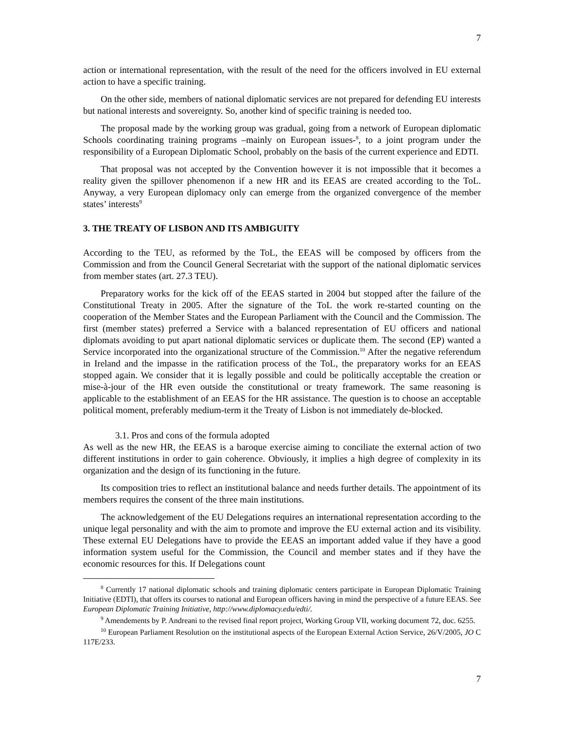7
action or international representation, with the result of the need for the officers involved in EU external action to have a specific training.
On the other side, members of national diplomatic services are not prepared for defending EU interests but national interests and sovereignty. So, another kind of specific training is needed too.
The proposal made by the working group was gradual, going from a network of European diplomatic Schools coordinating training programs –mainly on European issues-<sup>8</sup>, to a joint program under the responsibility of a European Diplomatic School, probably on the basis of the current experience and EDTI.
That proposal was not accepted by the Convention however it is not impossible that it becomes a reality given the spillover phenomenon if a new HR and its EEAS are created according to the ToL. Anyway, a very European diplomacy only can emerge from the organized convergence of the member states’ interests<sup>9</sup>
3. THE TREATY OF LISBON AND ITS AMBIGUITY
According to the TEU, as reformed by the ToL, the EEAS will be composed by officers from the Commission and from the Council General Secretariat with the support of the national diplomatic services from member states (art. 27.3 TEU).
Preparatory works for the kick off of the EEAS started in 2004 but stopped after the failure of the Constitutional Treaty in 2005. After the signature of the ToL the work re-started counting on the cooperation of the Member States and the European Parliament with the Council and the Commission. The first (member states) preferred a Service with a balanced representation of EU officers and national diplomats avoiding to put apart national diplomatic services or duplicate them. The second (EP) wanted a Service incorporated into the organizational structure of the Commission.<sup>10</sup> After the negative referendum in Ireland and the impasse in the ratification process of the ToL, the preparatory works for an EEAS stopped again. We consider that it is legally possible and could be politically acceptable the creation or mise-à-jour of the HR even outside the constitutional or treaty framework. The same reasoning is applicable to the establishment of an EEAS for the HR assistance. The question is to choose an acceptable political moment, preferably medium-term it the Treaty of Lisbon is not immediately de-blocked.
3.1. Pros and cons of the formula adopted
As well as the new HR, the EEAS is a baroque exercise aiming to conciliate the external action of two different institutions in order to gain coherence. Obviously, it implies a high degree of complexity in its organization and the design of its functioning in the future.
Its composition tries to reflect an institutional balance and needs further details. The appointment of its members requires the consent of the three main institutions.
The acknowledgement of the EU Delegations requires an international representation according to the unique legal personality and with the aim to promote and improve the EU external action and its visibility. These external EU Delegations have to provide the EEAS an important added value if they have a good information system useful for the Commission, the Council and member states and if they have the economic resources for this. If Delegations count
<sup>8</sup> Currently 17 national diplomatic schools and training diplomatic centers participate in European Diplomatic Training Initiative (EDTI), that offers its courses to national and European officers having in mind the perspective of a future EEAS. See European Diplomatic Training Initiative, http://www.diplomacy.edu/edti/.
<sup>9</sup> Amendements by P. Andreani to the revised final report project, Working Group VII, working document 72, doc. 6255.
<sup>10</sup> European Parliament Resolution on the institutional aspects of the European External Action Service, 26/V/2005, JO C 117E/233.
7